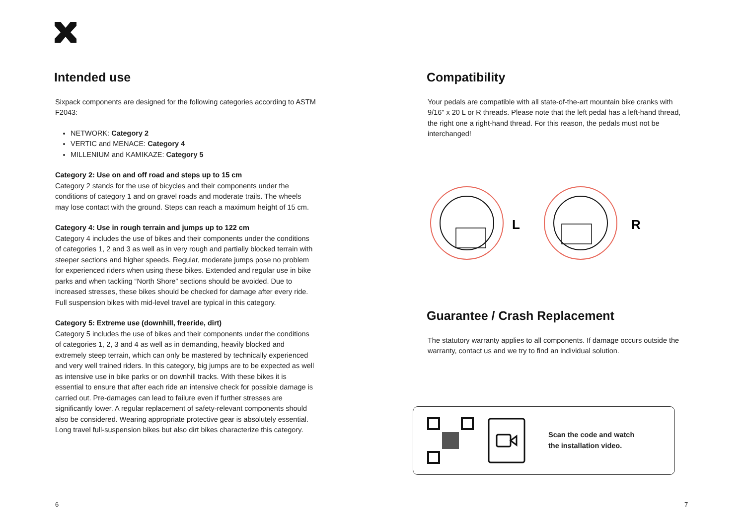Intended use
Sixpack components are designed for the following categories according to ASTM F2043:
NETWORK: Category 2
VERTIC and MENACE: Category 4
MILLENIUM and KAMIKAZE: Category 5
Category 2: Use on and off road and steps up to 15 cm
Category 2 stands for the use of bicycles and their components under the conditions of category 1 and on gravel roads and moderate trails. The wheels may lose contact with the ground. Steps can reach a maximum height of 15 cm.
Category 4: Use in rough terrain and jumps up to 122 cm
Category 4 includes the use of bikes and their components under the conditions of categories 1, 2 and 3 as well as in very rough and partially blocked terrain with steeper sections and higher speeds. Regular, moderate jumps pose no problem for experienced riders when using these bikes. Extended and regular use in bike parks and when tackling “North Shore” sections should be avoided. Due to increased stresses, these bikes should be checked for damage after every ride. Full suspension bikes with mid-level travel are typical in this category.
Category 5: Extreme use (downhill, freeride, dirt)
Category 5 includes the use of bikes and their components under the conditions of categories 1, 2, 3 and 4 as well as in demanding, heavily blocked and extremely steep terrain, which can only be mastered by technically experienced and very well trained riders. In this category, big jumps are to be expected as well as intensive use in bike parks or on downhill tracks. With these bikes it is essential to ensure that after each ride an intensive check for possible damage is carried out. Pre-damages can lead to failure even if further stresses are significantly lower. A regular replacement of safety-relevant components should also be considered. Wearing appropriate protective gear is absolutely essential. Long travel full-suspension bikes but also dirt bikes characterize this category.
Compatibility
Your pedals are compatible with all state-of-the-art mountain bike cranks with 9/16" x 20 L or R threads. Please note that the left pedal has a left-hand thread, the right one a right-hand thread. For this reason, the pedals must not be interchanged!
L
R
Guarantee / Crash Replacement
The statutory warranty applies to all components. If damage occurs outside the warranty, contact us and we try to find an individual solution.
Scan the code and watch
the installation video.
6 7